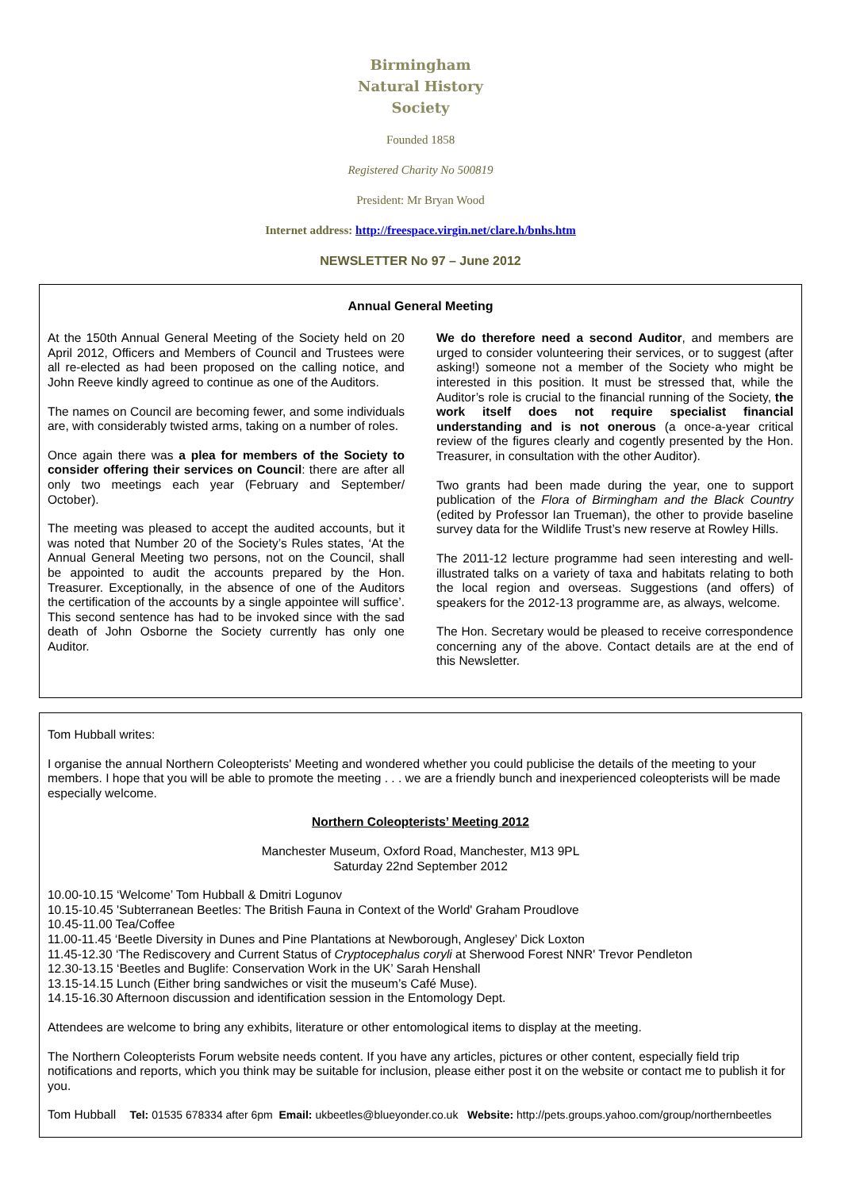Birmingham
Natural History
Society
Founded 1858
Registered Charity No 500819
President: Mr Bryan Wood
Internet address: http://freespace.virgin.net/clare.h/bnhs.htm
NEWSLETTER No 97 – June 2012
Annual General Meeting
At the 150th Annual General Meeting of the Society held on 20 April 2012, Officers and Members of Council and Trustees were all re-elected as had been proposed on the calling notice, and John Reeve kindly agreed to continue as one of the Auditors.
The names on Council are becoming fewer, and some individuals are, with considerably twisted arms, taking on a number of roles.
Once again there was a plea for members of the Society to consider offering their services on Council: there are after all only two meetings each year (February and September/ October).
The meeting was pleased to accept the audited accounts, but it was noted that Number 20 of the Society’s Rules states, ‘At the Annual General Meeting two persons, not on the Council, shall be appointed to audit the accounts prepared by the Hon. Treasurer. Exceptionally, in the absence of one of the Auditors the certification of the accounts by a single appointee will suffice’. This second sentence has had to be invoked since with the sad death of John Osborne the Society currently has only one Auditor.
We do therefore need a second Auditor, and members are urged to consider volunteering their services, or to suggest (after asking!) someone not a member of the Society who might be interested in this position. It must be stressed that, while the Auditor’s role is crucial to the financial running of the Society, the work itself does not require specialist financial understanding and is not onerous (a once-a-year critical review of the figures clearly and cogently presented by the Hon. Treasurer, in consultation with the other Auditor).
Two grants had been made during the year, one to support publication of the Flora of Birmingham and the Black Country (edited by Professor Ian Trueman), the other to provide baseline survey data for the Wildlife Trust’s new reserve at Rowley Hills.
The 2011-12 lecture programme had seen interesting and well-illustrated talks on a variety of taxa and habitats relating to both the local region and overseas. Suggestions (and offers) of speakers for the 2012-13 programme are, as always, welcome.
The Hon. Secretary would be pleased to receive correspondence concerning any of the above. Contact details are at the end of this Newsletter.
Tom Hubball writes:
I organise the annual Northern Coleopterists' Meeting and wondered whether you could publicise the details of the meeting to your members. I hope that you will be able to promote the meeting . . . we are a friendly bunch and inexperienced coleopterists will be made especially welcome.
Northern Coleopterists’ Meeting 2012
Manchester Museum, Oxford Road, Manchester, M13 9PL
Saturday 22nd September 2012
10.00-10.15 ‘Welcome’ Tom Hubball & Dmitri Logunov
10.15-10.45 'Subterranean Beetles: The British Fauna in Context of the World' Graham Proudlove
10.45-11.00 Tea/Coffee
11.00-11.45 ‘Beetle Diversity in Dunes and Pine Plantations at Newborough, Anglesey’ Dick Loxton
11.45-12.30 ‘The Rediscovery and Current Status of Cryptocephalus coryli at Sherwood Forest NNR' Trevor Pendleton
12.30-13.15 ‘Beetles and Buglife: Conservation Work in the UK’ Sarah Henshall
13.15-14.15 Lunch (Either bring sandwiches or visit the museum’s Café Muse).
14.15-16.30 Afternoon discussion and identification session in the Entomology Dept.
Attendees are welcome to bring any exhibits, literature or other entomological items to display at the meeting.
The Northern Coleopterists Forum website needs content. If you have any articles, pictures or other content, especially field trip notifications and reports, which you think may be suitable for inclusion, please either post it on the website or contact me to publish it for you.
Tom Hubball Tel: 01535 678334 after 6pm Email: ukbeetles@blueyonder.co.uk Website: http://pets.groups.yahoo.com/group/northernbeetles